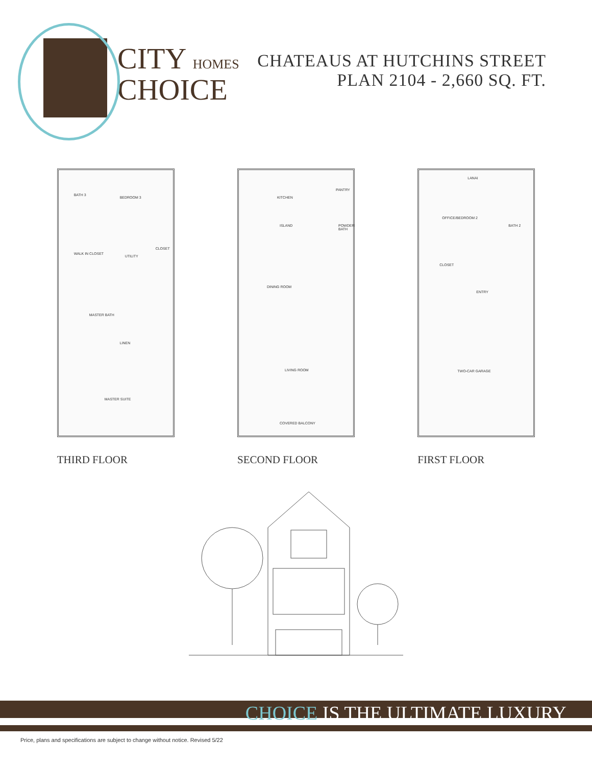CITY HOMES
CHOICE
CHATEAUS AT HUTCHINS STREET
PLAN 2104 - 2,660 SQ. FT.
BATH 3
BEDROOM 3
WALK IN CLOSET
UTILITY
CLOSET
MASTER BATH
LINEN
MASTER SUITE
THIRD FLOOR
KITCHEN
ISLAND
PANTRY
POWDER BATH
DINING ROOM
LIVING ROOM
COVERED BALCONY
SECOND FLOOR
LANAI
OFFICE/BEDROOM 2
BATH 2
CLOSET
ENTRY
TWO-CAR GARAGE
FIRST FLOOR
CHOICE IS THE ULTIMATE LUXURY
Price, plans and specifications are subject to change without notice. Revised 5/22